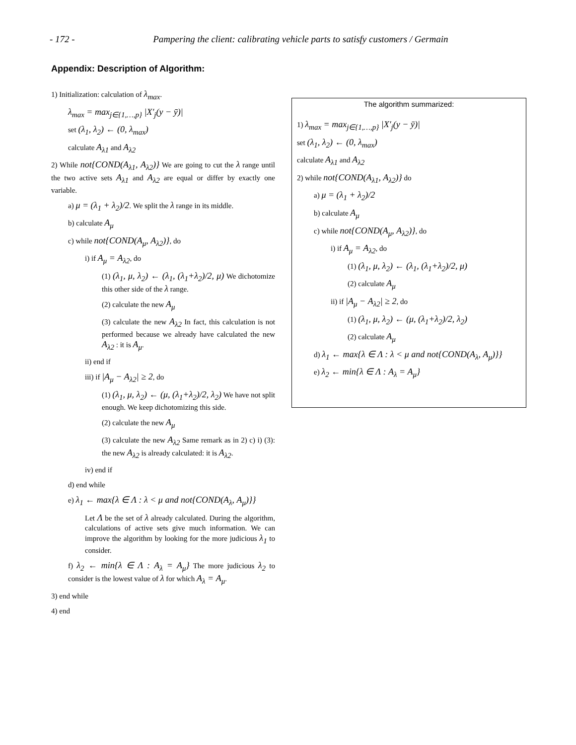- 172 - Pampering the client: calibrating vehicle parts to satisfy customers / Germain
Appendix: Description of Algorithm:
1) Initialization: calculation of λ<sub>max</sub>.
λ<sub>max</sub> = max<sub>j∈{1,…,p}</sub> |X′<sub>j</sub>(y − ȳ)|
set (λ<sub>1</sub>, λ<sub>2</sub>) ← (0, λ<sub>max</sub>)
calculate A<sub>λ1</sub> and A<sub>λ2</sub>
2) While not{COND(A<sub>λ1</sub>, A<sub>λ2</sub>)} We are going to cut the λ range until the two active sets A<sub>λ1</sub> and A<sub>λ2</sub> are equal or differ by exactly one variable.
a) μ = (λ<sub>1</sub> + λ<sub>2</sub>)/2. We split the λ range in its middle.
b) calculate A<sub>μ</sub>
c) while not{COND(A<sub>μ</sub>, A<sub>λ2</sub>)}, do
i) if A<sub>μ</sub> = A<sub>λ2</sub>, do
(1) (λ<sub>1</sub>, μ, λ<sub>2</sub>) ← (λ<sub>1</sub>, (λ<sub>1</sub>+λ<sub>2</sub>)/2, μ) We dichotomize this other side of the λ range.
(2) calculate the new A<sub>μ</sub>
(3) calculate the new A<sub>λ2</sub> In fact, this calculation is not performed because we already have calculated the new A<sub>λ2</sub> : it is A<sub>μ</sub>.
ii) end if
iii) if |A<sub>μ</sub> − A<sub>λ2</sub>| ≥ 2, do
(1) (λ<sub>1</sub>, μ, λ<sub>2</sub>) ← (μ, (λ<sub>1</sub>+λ<sub>2</sub>)/2, λ<sub>2</sub>) We have not split enough. We keep dichotomizing this side.
(2) calculate the new A<sub>μ</sub>
(3) calculate the new A<sub>λ2</sub> Same remark as in 2) c) i) (3): the new A<sub>λ2</sub> is already calculated: it is A<sub>λ2</sub>.
iv) end if
d) end while
e) λ<sub>1</sub> ← max{λ ∈ Λ : λ < μ and not{COND(A<sub>λ</sub>, A<sub>μ</sub>)}}
Let Λ be the set of λ already calculated. During the algorithm, calculations of active sets give much information. We can improve the algorithm by looking for the more judicious λ<sub>1</sub> to consider.
f) λ<sub>2</sub> ← min{λ ∈ Λ : A<sub>λ</sub> = A<sub>μ</sub>} The more judicious λ<sub>2</sub> to consider is the lowest value of λ for which A<sub>λ</sub> = A<sub>μ</sub>.
3) end while
4) end
The algorithm summarized:
1) λ<sub>max</sub> = max<sub>j∈{1,…,p}</sub> |X′<sub>j</sub>(y − ȳ)|
set (λ<sub>1</sub>, λ<sub>2</sub>) ← (0, λ<sub>max</sub>)
calculate A<sub>λ1</sub> and A<sub>λ2</sub>
2) while not{COND(A<sub>λ1</sub>, A<sub>λ2</sub>)} do
a) μ = (λ<sub>1</sub> + λ<sub>2</sub>)/2
b) calculate A<sub>μ</sub>
c) while not{COND(A<sub>μ</sub>, A<sub>λ2</sub>)}, do
i) if A<sub>μ</sub> = A<sub>λ2</sub>, do
(1) (λ<sub>1</sub>, μ, λ<sub>2</sub>) ← (λ<sub>1</sub>, (λ<sub>1</sub>+λ<sub>2</sub>)/2, μ)
(2) calculate A<sub>μ</sub>
ii) if |A<sub>μ</sub> − A<sub>λ2</sub>| ≥ 2, do
(1) (λ<sub>1</sub>, μ, λ<sub>2</sub>) ← (μ, (λ<sub>1</sub>+λ<sub>2</sub>)/2, λ<sub>2</sub>)
(2) calculate A<sub>μ</sub>
d) λ<sub>1</sub> ← max{λ ∈ Λ : λ < μ and not{COND(A<sub>λ</sub>, A<sub>μ</sub>)}}
e) λ<sub>2</sub> ← min{λ ∈ Λ : A<sub>λ</sub> = A<sub>μ</sub>}